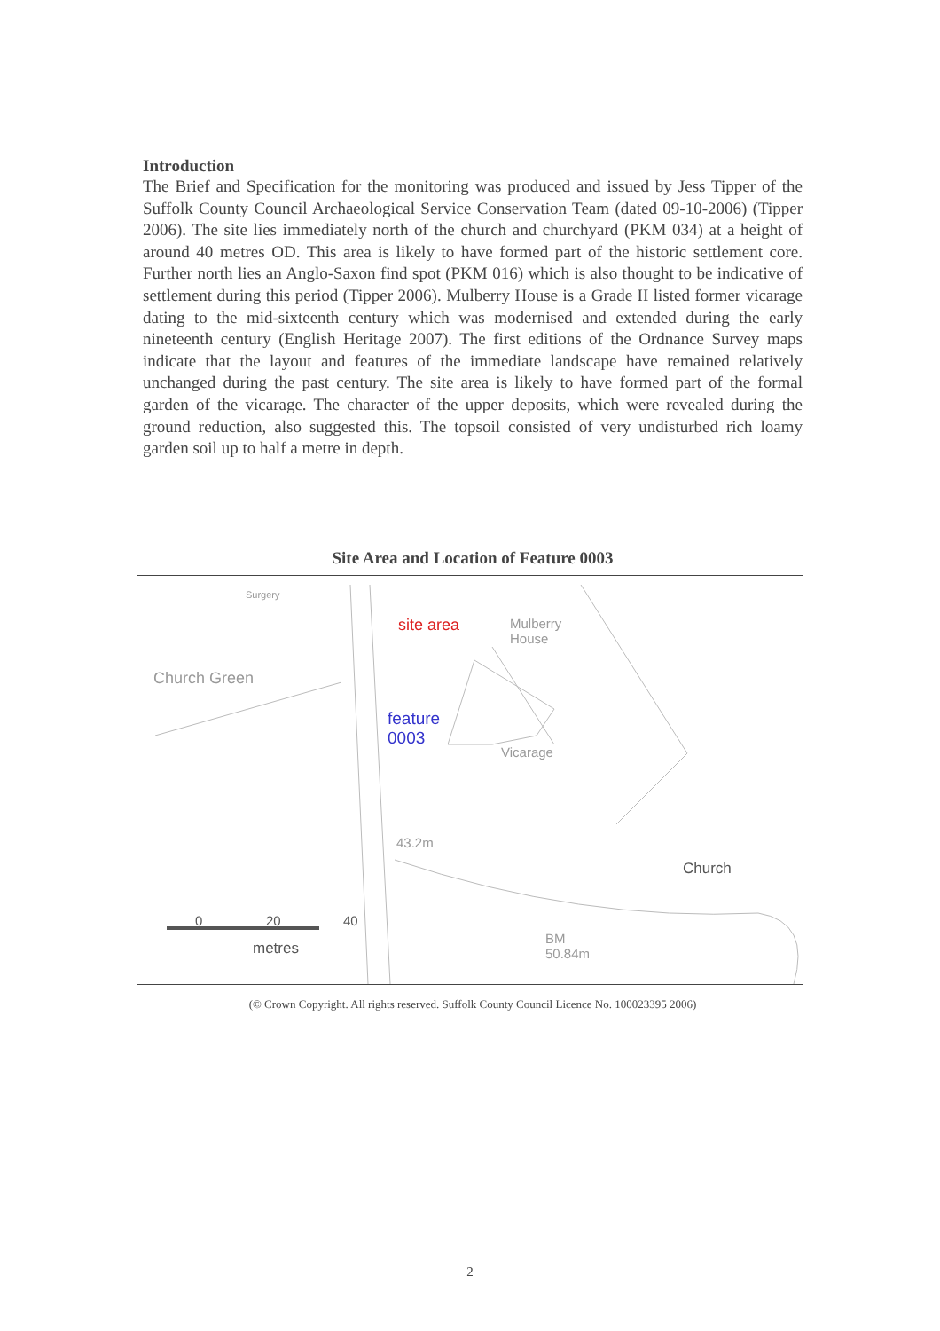Introduction
The Brief and Specification for the monitoring was produced and issued by Jess Tipper of the Suffolk County Council Archaeological Service Conservation Team (dated 09-10-2006) (Tipper 2006). The site lies immediately north of the church and churchyard (PKM 034) at a height of around 40 metres OD. This area is likely to have formed part of the historic settlement core. Further north lies an Anglo-Saxon find spot (PKM 016) which is also thought to be indicative of settlement during this period (Tipper 2006). Mulberry House is a Grade II listed former vicarage dating to the mid-sixteenth century which was modernised and extended during the early nineteenth century (English Heritage 2007). The first editions of the Ordnance Survey maps indicate that the layout and features of the immediate landscape have remained relatively unchanged during the past century. The site area is likely to have formed part of the formal garden of the vicarage. The character of the upper deposits, which were revealed during the ground reduction, also suggested this. The topsoil consisted of very undisturbed rich loamy garden soil up to half a metre in depth.
Site Area and Location of Feature 0003
Surgery
Church Green
site area Mulberry
House
feature
0003
Vicarage
43.2m
Church
BM
50.84m
0 20 40
metres
(© Crown Copyright. All rights reserved. Suffolk County Council Licence No. 100023395 2006)
2